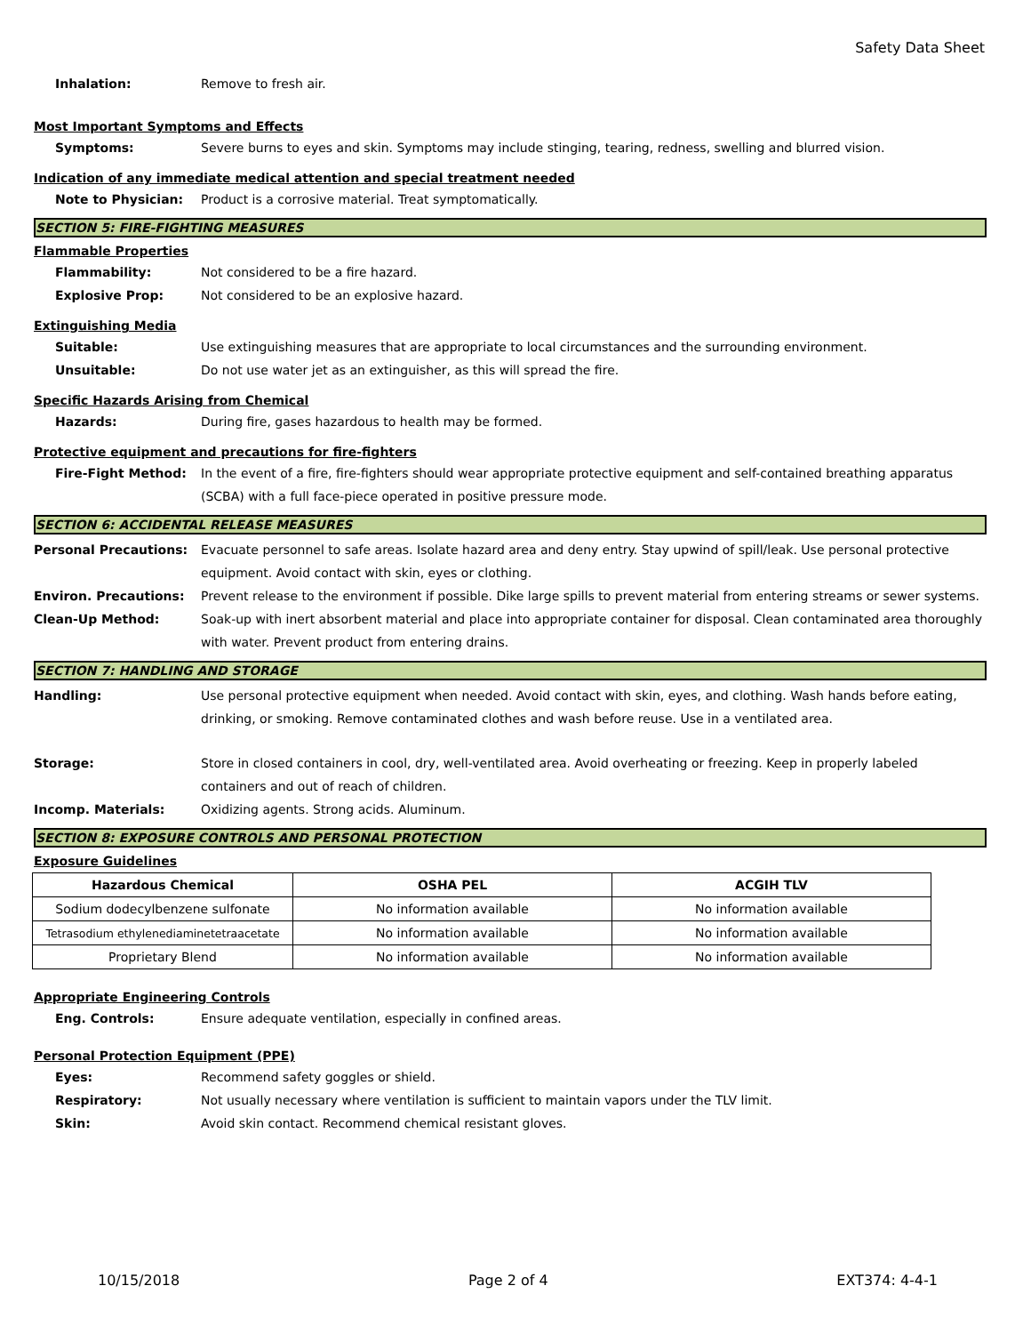Safety Data Sheet
Inhalation: Remove to fresh air.
Most Important Symptoms and Effects
Symptoms: Severe burns to eyes and skin. Symptoms may include stinging, tearing, redness, swelling and blurred vision.
Indication of any immediate medical attention and special treatment needed
Note to Physician: Product is a corrosive material. Treat symptomatically.
SECTION 5: FIRE-FIGHTING MEASURES
Flammable Properties
Flammability: Not considered to be a fire hazard.
Explosive Prop: Not considered to be an explosive hazard.
Extinguishing Media
Suitable: Use extinguishing measures that are appropriate to local circumstances and the surrounding environment.
Unsuitable: Do not use water jet as an extinguisher, as this will spread the fire.
Specific Hazards Arising from Chemical
Hazards: During fire, gases hazardous to health may be formed.
Protective equipment and precautions for fire-fighters
Fire-Fight Method: In the event of a fire, fire-fighters should wear appropriate protective equipment and self-contained breathing apparatus (SCBA) with a full face-piece operated in positive pressure mode.
SECTION 6: ACCIDENTAL RELEASE MEASURES
Personal Precautions: Evacuate personnel to safe areas. Isolate hazard area and deny entry. Stay upwind of spill/leak. Use personal protective equipment. Avoid contact with skin, eyes or clothing.
Environ. Precautions: Prevent release to the environment if possible. Dike large spills to prevent material from entering streams or sewer systems.
Clean-Up Method: Soak-up with inert absorbent material and place into appropriate container for disposal. Clean contaminated area thoroughly with water. Prevent product from entering drains.
SECTION 7: HANDLING AND STORAGE
Handling: Use personal protective equipment when needed. Avoid contact with skin, eyes, and clothing. Wash hands before eating, drinking, or smoking. Remove contaminated clothes and wash before reuse. Use in a ventilated area.
Storage: Store in closed containers in cool, dry, well-ventilated area. Avoid overheating or freezing. Keep in properly labeled containers and out of reach of children.
Incomp. Materials: Oxidizing agents. Strong acids. Aluminum.
SECTION 8: EXPOSURE CONTROLS AND PERSONAL PROTECTION
Exposure Guidelines
| Hazardous Chemical | OSHA PEL | ACGIH TLV |
| --- | --- | --- |
| Sodium dodecylbenzene sulfonate | No information available | No information available |
| Tetrasodium ethylenediaminetetraacetate | No information available | No information available |
| Proprietary Blend | No information available | No information available |
Appropriate Engineering Controls
Eng. Controls: Ensure adequate ventilation, especially in confined areas.
Personal Protection Equipment (PPE)
Eyes: Recommend safety goggles or shield.
Respiratory: Not usually necessary where ventilation is sufficient to maintain vapors under the TLV limit.
Skin: Avoid skin contact. Recommend chemical resistant gloves.
10/15/2018 Page 2 of 4 EXT374: 4-4-1